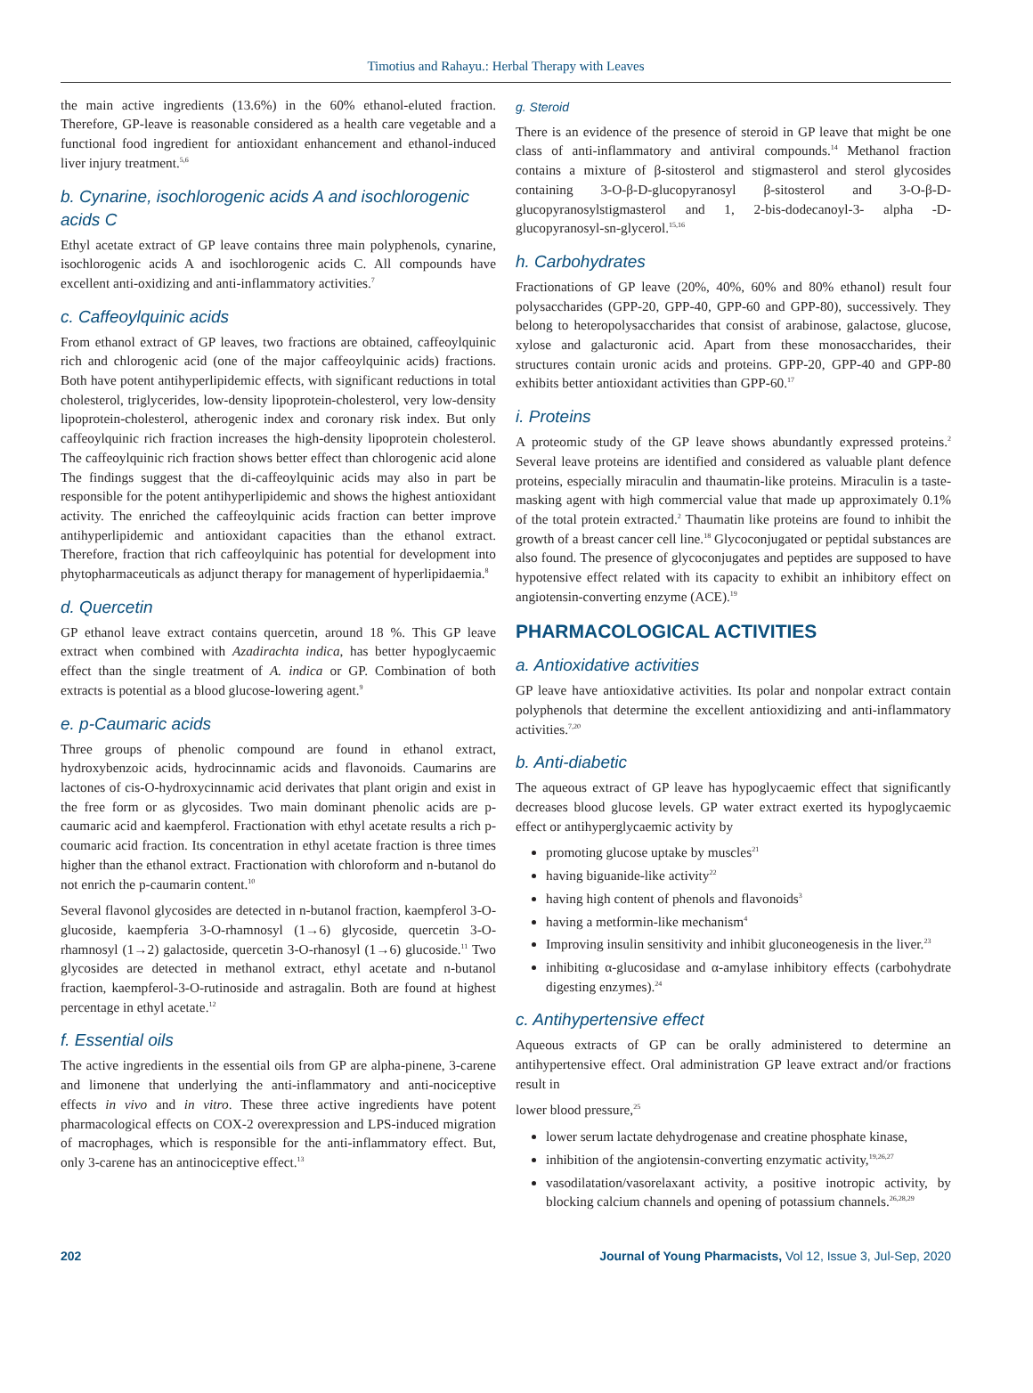Timotius and Rahayu.: Herbal Therapy with Leaves
the main active ingredients (13.6%) in the 60% ethanol-eluted fraction. Therefore, GP-leave is reasonable considered as a health care vegetable and a functional food ingredient for antioxidant enhancement and ethanol-induced liver injury treatment.<sup>5,6</sup>
b. Cynarine, isochlorogenic acids A and isochlorogenic acids C
Ethyl acetate extract of GP leave contains three main polyphenols, cynarine, isochlorogenic acids A and isochlorogenic acids C. All compounds have excellent anti-oxidizing and anti-inflammatory activities.<sup>7</sup>
c. Caffeoylquinic acids
From ethanol extract of GP leaves, two fractions are obtained, caffeoylquinic rich and chlorogenic acid (one of the major caffeoylquinic acids) fractions. Both have potent antihyperlipidemic effects, with significant reductions in total cholesterol, triglycerides, low-density lipoprotein-cholesterol, very low-density lipoprotein-cholesterol, atherogenic index and coronary risk index. But only caffeoylquinic rich fraction increases the high-density lipoprotein cholesterol. The caffeoylquinic rich fraction shows better effect than chlorogenic acid alone The findings suggest that the di-caffeoylquinic acids may also in part be responsible for the potent antihyperlipidemic and shows the highest antioxidant activity. The enriched the caffeoylquinic acids fraction can better improve antihyperlipidemic and antioxidant capacities than the ethanol extract. Therefore, fraction that rich caffeoylquinic has potential for development into phytopharmaceuticals as adjunct therapy for management of hyperlipidaemia.<sup>8</sup>
d. Quercetin
GP ethanol leave extract contains quercetin, around 18 %. This GP leave extract when combined with Azadirachta indica, has better hypoglycaemic effect than the single treatment of A. indica or GP. Combination of both extracts is potential as a blood glucose-lowering agent.<sup>9</sup>
e. p-Caumaric acids
Three groups of phenolic compound are found in ethanol extract, hydroxybenzoic acids, hydrocinnamic acids and flavonoids. Caumarins are lactones of cis-O-hydroxycinnamic acid derivates that plant origin and exist in the free form or as glycosides. Two main dominant phenolic acids are p-caumaric acid and kaempferol. Fractionation with ethyl acetate results a rich p-coumaric acid fraction. Its concentration in ethyl acetate fraction is three times higher than the ethanol extract. Fractionation with chloroform and n-butanol do not enrich the p-caumarin content.<sup>10</sup>
Several flavonol glycosides are detected in n-butanol fraction, kaempferol 3-O-glucoside, kaempferia 3-O-rhamnosyl (1→6) glycoside, quercetin 3-O-rhamnosyl (1→2) galactoside, quercetin 3-O-rhanosyl (1→6) glucoside.<sup>11</sup> Two glycosides are detected in methanol extract, ethyl acetate and n-butanol fraction, kaempferol-3-O-rutinoside and astragalin. Both are found at highest percentage in ethyl acetate.<sup>12</sup>
f. Essential oils
The active ingredients in the essential oils from GP are alpha-pinene, 3-carene and limonene that underlying the anti-inflammatory and anti-nociceptive effects in vivo and in vitro. These three active ingredients have potent pharmacological effects on COX-2 overexpression and LPS-induced migration of macrophages, which is responsible for the anti-inflammatory effect. But, only 3-carene has an antinociceptive effect.<sup>13</sup>
g. Steroid
There is an evidence of the presence of steroid in GP leave that might be one class of anti-inflammatory and antiviral compounds.<sup>14</sup> Methanol fraction contains a mixture of β-sitosterol and stigmasterol and sterol glycosides containing 3-O-β-D-glucopyranosyl β-sitosterol and 3-O-β-D-glucopyranosylstigmasterol and 1, 2-bis-dodecanoyl-3- alpha -D-glucopyranosyl-sn-glycerol.<sup>15,16</sup>
h. Carbohydrates
Fractionations of GP leave (20%, 40%, 60% and 80% ethanol) result four polysaccharides (GPP-20, GPP-40, GPP-60 and GPP-80), successively. They belong to heteropolysaccharides that consist of arabinose, galactose, glucose, xylose and galacturonic acid. Apart from these monosaccharides, their structures contain uronic acids and proteins. GPP-20, GPP-40 and GPP-80 exhibits better antioxidant activities than GPP-60.<sup>17</sup>
i. Proteins
A proteomic study of the GP leave shows abundantly expressed proteins.<sup>2</sup> Several leave proteins are identified and considered as valuable plant defence proteins, especially miraculin and thaumatin-like proteins. Miraculin is a taste-masking agent with high commercial value that made up approximately 0.1% of the total protein extracted.<sup>2</sup> Thaumatin like proteins are found to inhibit the growth of a breast cancer cell line.<sup>18</sup> Glycoconjugated or peptidal substances are also found. The presence of glycoconjugates and peptides are supposed to have hypotensive effect related with its capacity to exhibit an inhibitory effect on angiotensin-converting enzyme (ACE).<sup>19</sup>
PHARMACOLOGICAL ACTIVITIES
a. Antioxidative activities
GP leave have antioxidative activities. Its polar and nonpolar extract contain polyphenols that determine the excellent antioxidizing and anti-inflammatory activities.<sup>7,20</sup>
b. Anti-diabetic
The aqueous extract of GP leave has hypoglycaemic effect that significantly decreases blood glucose levels. GP water extract exerted its hypoglycaemic effect or antihyperglycaemic activity by
promoting glucose uptake by muscles<sup>21</sup>
having biguanide-like activity<sup>22</sup>
having high content of phenols and flavonoids<sup>3</sup>
having a metformin-like mechanism<sup>4</sup>
Improving insulin sensitivity and inhibit gluconeogenesis in the liver.<sup>23</sup>
inhibiting α-glucosidase and α-amylase inhibitory effects (carbohydrate digesting enzymes).<sup>24</sup>
c. Antihypertensive effect
Aqueous extracts of GP can be orally administered to determine an antihypertensive effect. Oral administration GP leave extract and/or fractions result in
lower blood pressure,<sup>25</sup>
lower serum lactate dehydrogenase and creatine phosphate kinase,
inhibition of the angiotensin-converting enzymatic activity,<sup>19,26,27</sup>
vasodilatation/vasorelaxant activity, a positive inotropic activity, by blocking calcium channels and opening of potassium channels.<sup>26,28,29</sup>
202 Journal of Young Pharmacists, Vol 12, Issue 3, Jul-Sep, 2020